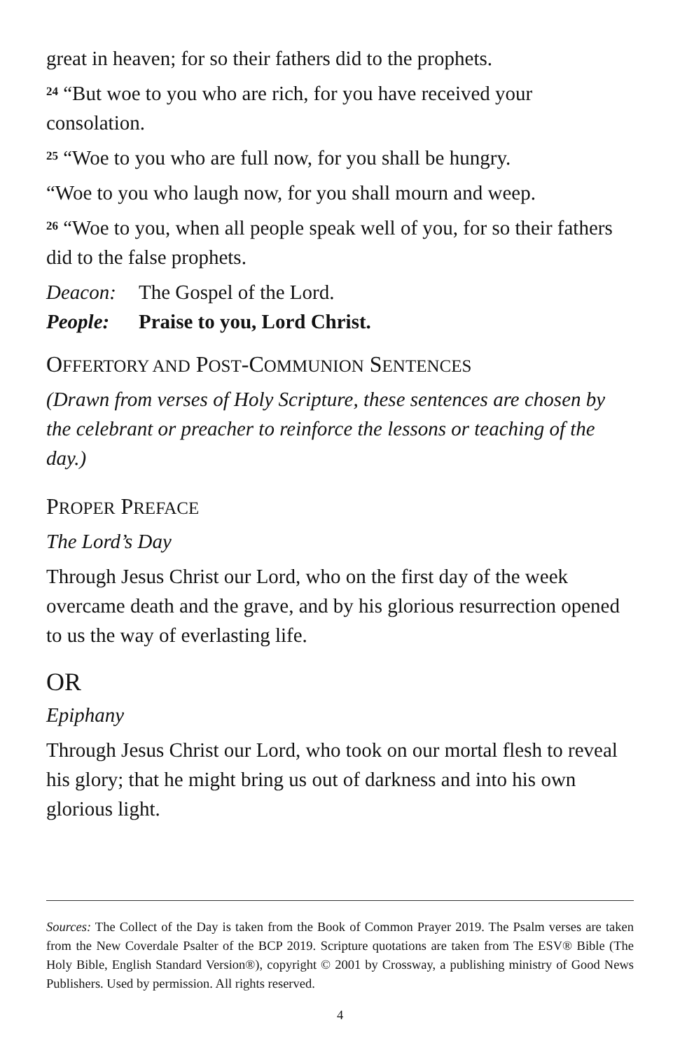great in heaven; for so their fathers did to the prophets.
<sup>24</sup> “But woe to you who are rich, for you have received your consolation.
<sup>25</sup> “Woe to you who are full now, for you shall be hungry.
“Woe to you who laugh now, for you shall mourn and weep.
<sup>26</sup> “Woe to you, when all people speak well of you, for so their fathers did to the false prophets.
Deacon: The Gospel of the Lord.
People: Praise to you, Lord Christ.
OFFERTORY AND POST-COMMUNION SENTENCES
(Drawn from verses of Holy Scripture, these sentences are chosen by the celebrant or preacher to reinforce the lessons or teaching of the day.)
PROPER PREFACE
The Lord’s Day
Through Jesus Christ our Lord, who on the first day of the week overcame death and the grave, and by his glorious resurrection opened to us the way of everlasting life.
OR
Epiphany
Through Jesus Christ our Lord, who took on our mortal flesh to reveal his glory; that he might bring us out of darkness and into his own glorious light.
Sources: The Collect of the Day is taken from the Book of Common Prayer 2019. The Psalm verses are taken from the New Coverdale Psalter of the BCP 2019. Scripture quotations are taken from The ESV® Bible (The Holy Bible, English Standard Version®), copyright © 2001 by Crossway, a publishing ministry of Good News Publishers. Used by permission. All rights reserved.
4